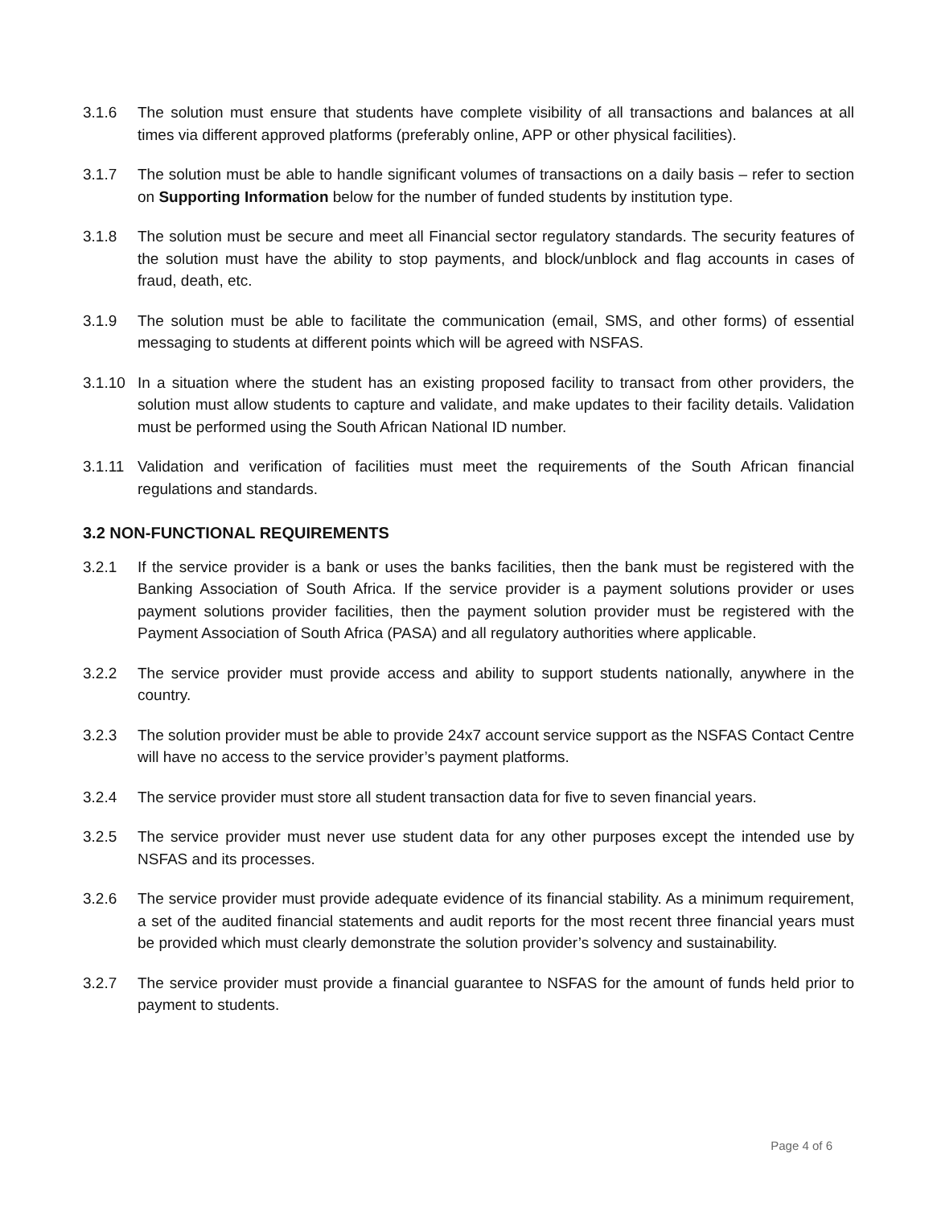3.1.6 The solution must ensure that students have complete visibility of all transactions and balances at all times via different approved platforms (preferably online, APP or other physical facilities).
3.1.7 The solution must be able to handle significant volumes of transactions on a daily basis – refer to section on Supporting Information below for the number of funded students by institution type.
3.1.8 The solution must be secure and meet all Financial sector regulatory standards. The security features of the solution must have the ability to stop payments, and block/unblock and flag accounts in cases of fraud, death, etc.
3.1.9 The solution must be able to facilitate the communication (email, SMS, and other forms) of essential messaging to students at different points which will be agreed with NSFAS.
3.1.10
In a situation where the student has an existing proposed facility to transact from other providers, the solution must allow students to capture and validate, and make updates to their facility details. Validation must be performed using the South African National ID number.
3.1.11
Validation and verification of facilities must meet the requirements of the South African financial regulations and standards.
3.2 NON-FUNCTIONAL REQUIREMENTS
3.2.1 If the service provider is a bank or uses the banks facilities, then the bank must be registered with the Banking Association of South Africa. If the service provider is a payment solutions provider or uses payment solutions provider facilities, then the payment solution provider must be registered with the Payment Association of South Africa (PASA) and all regulatory authorities where applicable.
3.2.2 The service provider must provide access and ability to support students nationally, anywhere in the country.
3.2.3 The solution provider must be able to provide 24x7 account service support as the NSFAS Contact Centre will have no access to the service provider’s payment platforms.
3.2.4 The service provider must store all student transaction data for five to seven financial years.
3.2.5 The service provider must never use student data for any other purposes except the intended use by NSFAS and its processes.
3.2.6 The service provider must provide adequate evidence of its financial stability. As a minimum requirement, a set of the audited financial statements and audit reports for the most recent three financial years must be provided which must clearly demonstrate the solution provider’s solvency and sustainability.
3.2.7 The service provider must provide a financial guarantee to NSFAS for the amount of funds held prior to payment to students.
Page 4 of 6